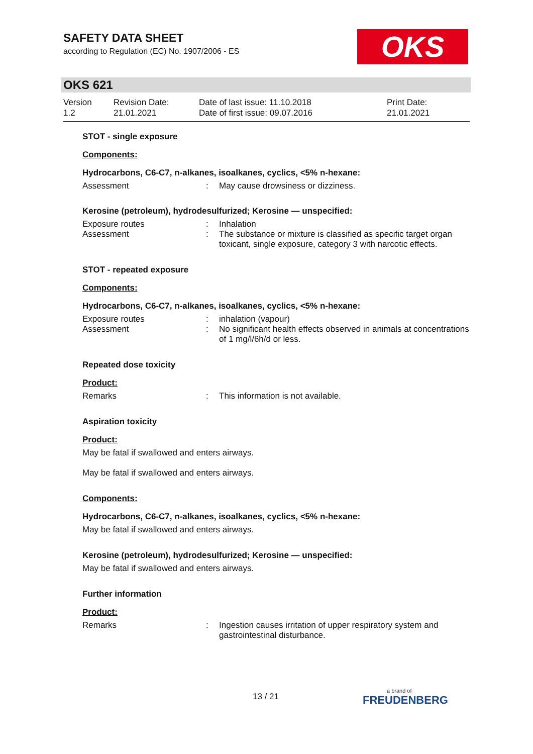SAFETY DATA SHEET
according to Regulation (EC) No. 1907/2006 - ES
OKS
OKS 621
Version
1.2
Revision Date:
21.01.2021
Date of last issue: 11.10.2018
Date of first issue: 09.07.2016
Print Date:
21.01.2021
STOT - single exposure
Components:
Hydrocarbons, C6-C7, n-alkanes, isoalkanes, cyclics, <5% n-hexane:
Assessment : May cause drowsiness or dizziness.
Kerosine (petroleum), hydrodesulfurized; Kerosine — unspecified:
Exposure routes : Inhalation
Assessment : The substance or mixture is classified as specific target organ toxicant, single exposure, category 3 with narcotic effects.
STOT - repeated exposure
Components:
Hydrocarbons, C6-C7, n-alkanes, isoalkanes, cyclics, <5% n-hexane:
Exposure routes : inhalation (vapour)
Assessment : No significant health effects observed in animals at concentrations of 1 mg/l/6h/d or less.
Repeated dose toxicity
Product:
Remarks : This information is not available.
Aspiration toxicity
Product:
May be fatal if swallowed and enters airways.
May be fatal if swallowed and enters airways.
Components:
Hydrocarbons, C6-C7, n-alkanes, isoalkanes, cyclics, <5% n-hexane:
May be fatal if swallowed and enters airways.
Kerosine (petroleum), hydrodesulfurized; Kerosine — unspecified:
May be fatal if swallowed and enters airways.
Further information
Product:
Remarks : Ingestion causes irritation of upper respiratory system and gastrointestinal disturbance.
13 / 21 a brand of
FREUDENBERG